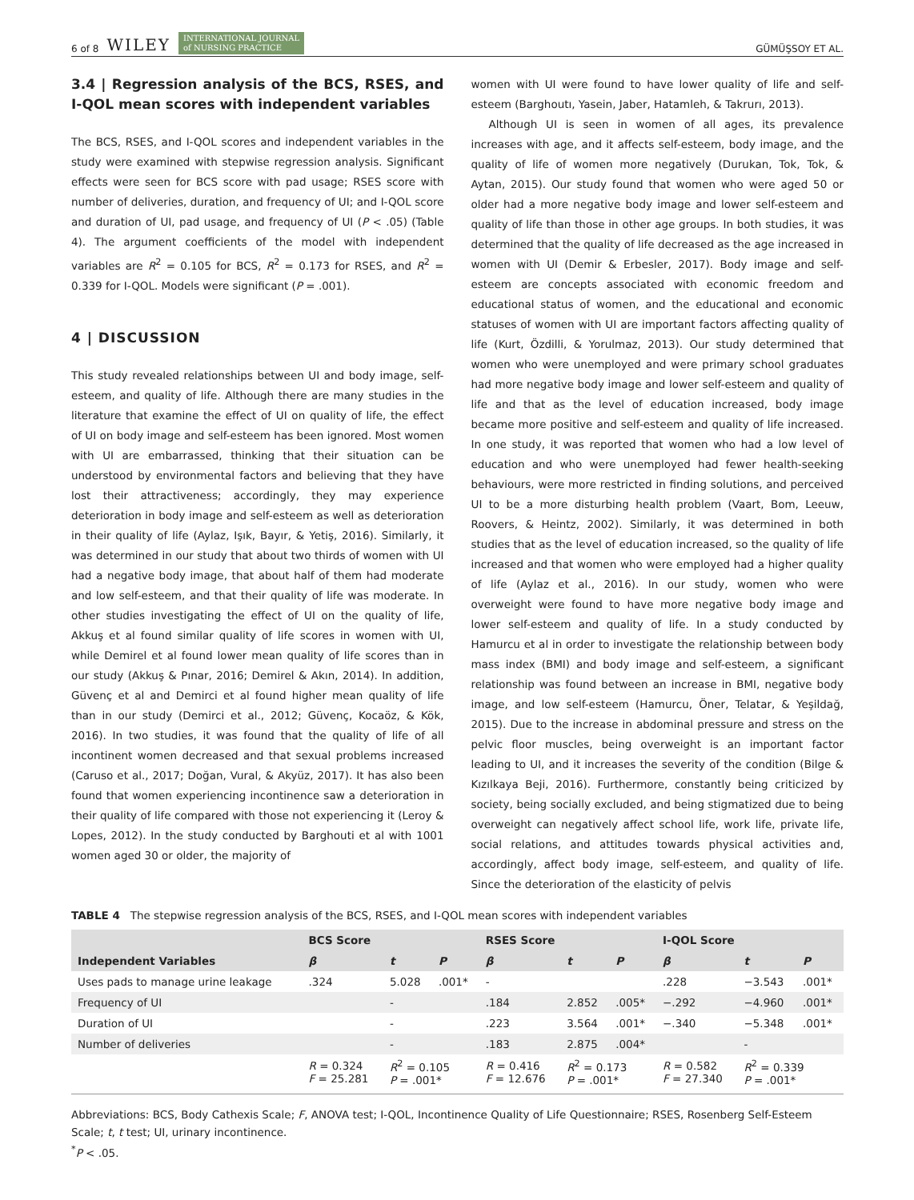6 of 8 WILEY INTERNATIONAL JOURNAL
of NURSING PRACTICE
GÜMÜŞSOY ET AL.
3.4 | Regression analysis of the BCS, RSES, and I-QOL mean scores with independent variables
The BCS, RSES, and I-QOL scores and independent variables in the study were examined with stepwise regression analysis. Significant effects were seen for BCS score with pad usage; RSES score with number of deliveries, duration, and frequency of UI; and I-QOL score and duration of UI, pad usage, and frequency of UI (P < .05) (Table 4). The argument coefficients of the model with independent variables are R<sup>2</sup> = 0.105 for BCS, R<sup>2</sup> = 0.173 for RSES, and R<sup>2</sup> = 0.339 for I-QOL. Models were significant (P = .001).
4 | DISCUSSION
This study revealed relationships between UI and body image, self-esteem, and quality of life. Although there are many studies in the literature that examine the effect of UI on quality of life, the effect of UI on body image and self-esteem has been ignored. Most women with UI are embarrassed, thinking that their situation can be understood by environmental factors and believing that they have lost their attractiveness; accordingly, they may experience deterioration in body image and self-esteem as well as deterioration in their quality of life (Aylaz, Işık, Bayır, & Yetiş, 2016). Similarly, it was determined in our study that about two thirds of women with UI had a negative body image, that about half of them had moderate and low self-esteem, and that their quality of life was moderate. In other studies investigating the effect of UI on the quality of life, Akkuş et al found similar quality of life scores in women with UI, while Demirel et al found lower mean quality of life scores than in our study (Akkuş & Pınar, 2016; Demirel & Akın, 2014). In addition, Güvenç et al and Demirci et al found higher mean quality of life than in our study (Demirci et al., 2012; Güvenç, Kocaöz, & Kök, 2016). In two studies, it was found that the quality of life of all incontinent women decreased and that sexual problems increased (Caruso et al., 2017; Doğan, Vural, & Akyüz, 2017). It has also been found that women experiencing incontinence saw a deterioration in their quality of life compared with those not experiencing it (Leroy & Lopes, 2012). In the study conducted by Barghouti et al with 1001 women aged 30 or older, the majority of
women with UI were found to have lower quality of life and self-esteem (Barghoutı, Yasein, Jaber, Hatamleh, & Takrurı, 2013).
Although UI is seen in women of all ages, its prevalence increases with age, and it affects self-esteem, body image, and the quality of life of women more negatively (Durukan, Tok, Tok, & Aytan, 2015). Our study found that women who were aged 50 or older had a more negative body image and lower self-esteem and quality of life than those in other age groups. In both studies, it was determined that the quality of life decreased as the age increased in women with UI (Demir & Erbesler, 2017). Body image and self-esteem are concepts associated with economic freedom and educational status of women, and the educational and economic statuses of women with UI are important factors affecting quality of life (Kurt, Özdilli, & Yorulmaz, 2013). Our study determined that women who were unemployed and were primary school graduates had more negative body image and lower self-esteem and quality of life and that as the level of education increased, body image became more positive and self-esteem and quality of life increased. In one study, it was reported that women who had a low level of education and who were unemployed had fewer health-seeking behaviours, were more restricted in finding solutions, and perceived UI to be a more disturbing health problem (Vaart, Bom, Leeuw, Roovers, & Heintz, 2002). Similarly, it was determined in both studies that as the level of education increased, so the quality of life increased and that women who were employed had a higher quality of life (Aylaz et al., 2016). In our study, women who were overweight were found to have more negative body image and lower self-esteem and quality of life. In a study conducted by Hamurcu et al in order to investigate the relationship between body mass index (BMI) and body image and self-esteem, a significant relationship was found between an increase in BMI, negative body image, and low self-esteem (Hamurcu, Öner, Telatar, & Yeşildağ, 2015). Due to the increase in abdominal pressure and stress on the pelvic floor muscles, being overweight is an important factor leading to UI, and it increases the severity of the condition (Bilge & Kızılkaya Beji, 2016). Furthermore, constantly being criticized by society, being socially excluded, and being stigmatized due to being overweight can negatively affect school life, work life, private life, social relations, and attitudes towards physical activities and, accordingly, affect body image, self-esteem, and quality of life. Since the deterioration of the elasticity of pelvis
TABLE 4 The stepwise regression analysis of the BCS, RSES, and I-QOL mean scores with independent variables
| | BCS Score | | | RSES Score | | | I-QOL Score | | |
| --- | --- | --- | --- | --- | --- | --- | --- | --- | --- |
| Independent Variables | β | t | P | β | t | P | β | t | P |
| Uses pads to manage urine leakage | .324 | 5.028 | .001* | - | | | .228 | −3.543 | .001* |
| Frequency of UI | | - | | .184 | 2.852 | .005* | −.292 | −4.960 | .001* |
| Duration of UI | | - | | .223 | 3.564 | .001* | −.340 | −5.348 | .001* |
| Number of deliveries | | - | | .183 | 2.875 | .004* | | - | |
| | R = 0.324 F = 25.281 | R<sup>2</sup> = 0.105 P = .001* | | R = 0.416 F = 12.676 | R<sup>2</sup> = 0.173 P = .001* | | R = 0.582 F = 27.340 | R<sup>2</sup> = 0.339 P = .001* | |
Abbreviations: BCS, Body Cathexis Scale; F, ANOVA test; I-QOL, Incontinence Quality of Life Questionnaire; RSES, Rosenberg Self-Esteem Scale; t, t test; UI, urinary incontinence.
<sup>*</sup> P < .05.